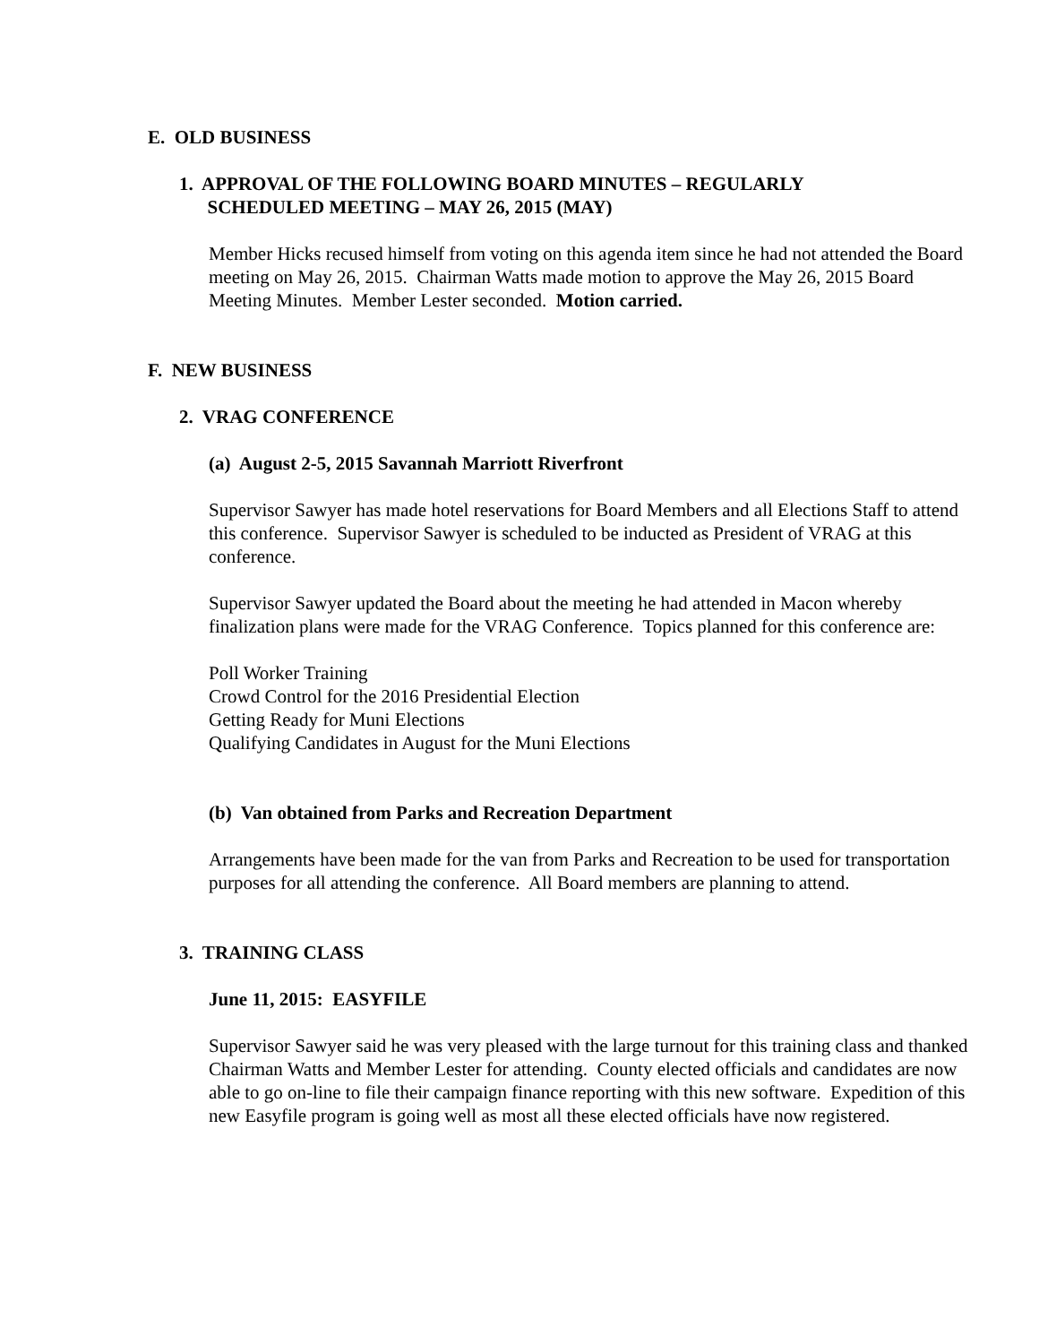E. OLD BUSINESS
1. APPROVAL OF THE FOLLOWING BOARD MINUTES – REGULARLY
SCHEDULED MEETING – MAY 26, 2015 (MAY)
Member Hicks recused himself from voting on this agenda item since he had not attended the Board meeting on May 26, 2015. Chairman Watts made motion to approve the May 26, 2015 Board Meeting Minutes. Member Lester seconded. Motion carried.
F. NEW BUSINESS
2. VRAG CONFERENCE
(a) August 2-5, 2015 Savannah Marriott Riverfront
Supervisor Sawyer has made hotel reservations for Board Members and all Elections Staff to attend this conference. Supervisor Sawyer is scheduled to be inducted as President of VRAG at this conference.
Supervisor Sawyer updated the Board about the meeting he had attended in Macon whereby finalization plans were made for the VRAG Conference. Topics planned for this conference are:
Poll Worker Training
Crowd Control for the 2016 Presidential Election
Getting Ready for Muni Elections
Qualifying Candidates in August for the Muni Elections
(b) Van obtained from Parks and Recreation Department
Arrangements have been made for the van from Parks and Recreation to be used for transportation purposes for all attending the conference. All Board members are planning to attend.
3. TRAINING CLASS
June 11, 2015: EASYFILE
Supervisor Sawyer said he was very pleased with the large turnout for this training class and thanked Chairman Watts and Member Lester for attending. County elected officials and candidates are now able to go on-line to file their campaign finance reporting with this new software. Expedition of this new Easyfile program is going well as most all these elected officials have now registered.